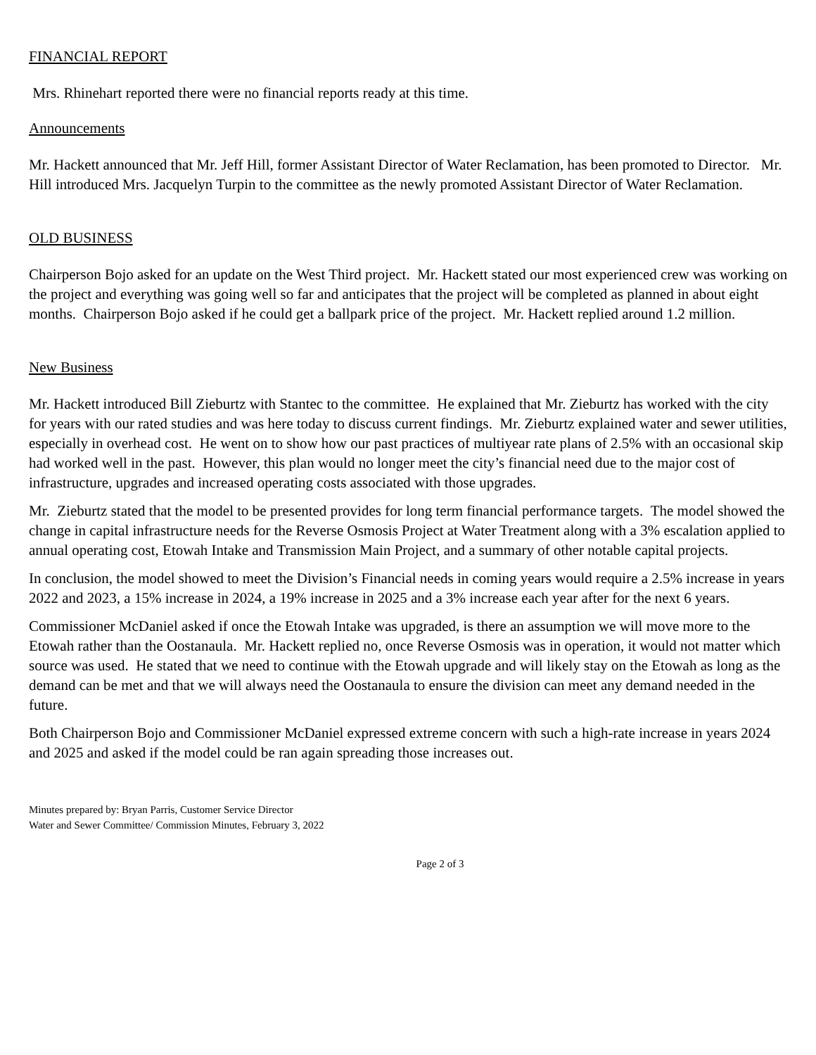FINANCIAL REPORT
Mrs. Rhinehart reported there were no financial reports ready at this time.
Announcements
Mr. Hackett announced that Mr. Jeff Hill, former Assistant Director of Water Reclamation, has been promoted to Director. Mr. Hill introduced Mrs. Jacquelyn Turpin to the committee as the newly promoted Assistant Director of Water Reclamation.
OLD BUSINESS
Chairperson Bojo asked for an update on the West Third project. Mr. Hackett stated our most experienced crew was working on the project and everything was going well so far and anticipates that the project will be completed as planned in about eight months. Chairperson Bojo asked if he could get a ballpark price of the project. Mr. Hackett replied around 1.2 million.
New Business
Mr. Hackett introduced Bill Zieburtz with Stantec to the committee. He explained that Mr. Zieburtz has worked with the city for years with our rated studies and was here today to discuss current findings. Mr. Zieburtz explained water and sewer utilities, especially in overhead cost. He went on to show how our past practices of multiyear rate plans of 2.5% with an occasional skip had worked well in the past. However, this plan would no longer meet the city’s financial need due to the major cost of infrastructure, upgrades and increased operating costs associated with those upgrades.
Mr. Zieburtz stated that the model to be presented provides for long term financial performance targets. The model showed the change in capital infrastructure needs for the Reverse Osmosis Project at Water Treatment along with a 3% escalation applied to annual operating cost, Etowah Intake and Transmission Main Project, and a summary of other notable capital projects.
In conclusion, the model showed to meet the Division’s Financial needs in coming years would require a 2.5% increase in years 2022 and 2023, a 15% increase in 2024, a 19% increase in 2025 and a 3% increase each year after for the next 6 years.
Commissioner McDaniel asked if once the Etowah Intake was upgraded, is there an assumption we will move more to the Etowah rather than the Oostanaula. Mr. Hackett replied no, once Reverse Osmosis was in operation, it would not matter which source was used. He stated that we need to continue with the Etowah upgrade and will likely stay on the Etowah as long as the demand can be met and that we will always need the Oostanaula to ensure the division can meet any demand needed in the future.
Both Chairperson Bojo and Commissioner McDaniel expressed extreme concern with such a high-rate increase in years 2024 and 2025 and asked if the model could be ran again spreading those increases out.
Minutes prepared by: Bryan Parris, Customer Service Director
Water and Sewer Committee/ Commission Minutes, February 3, 2022
Page 2 of 3